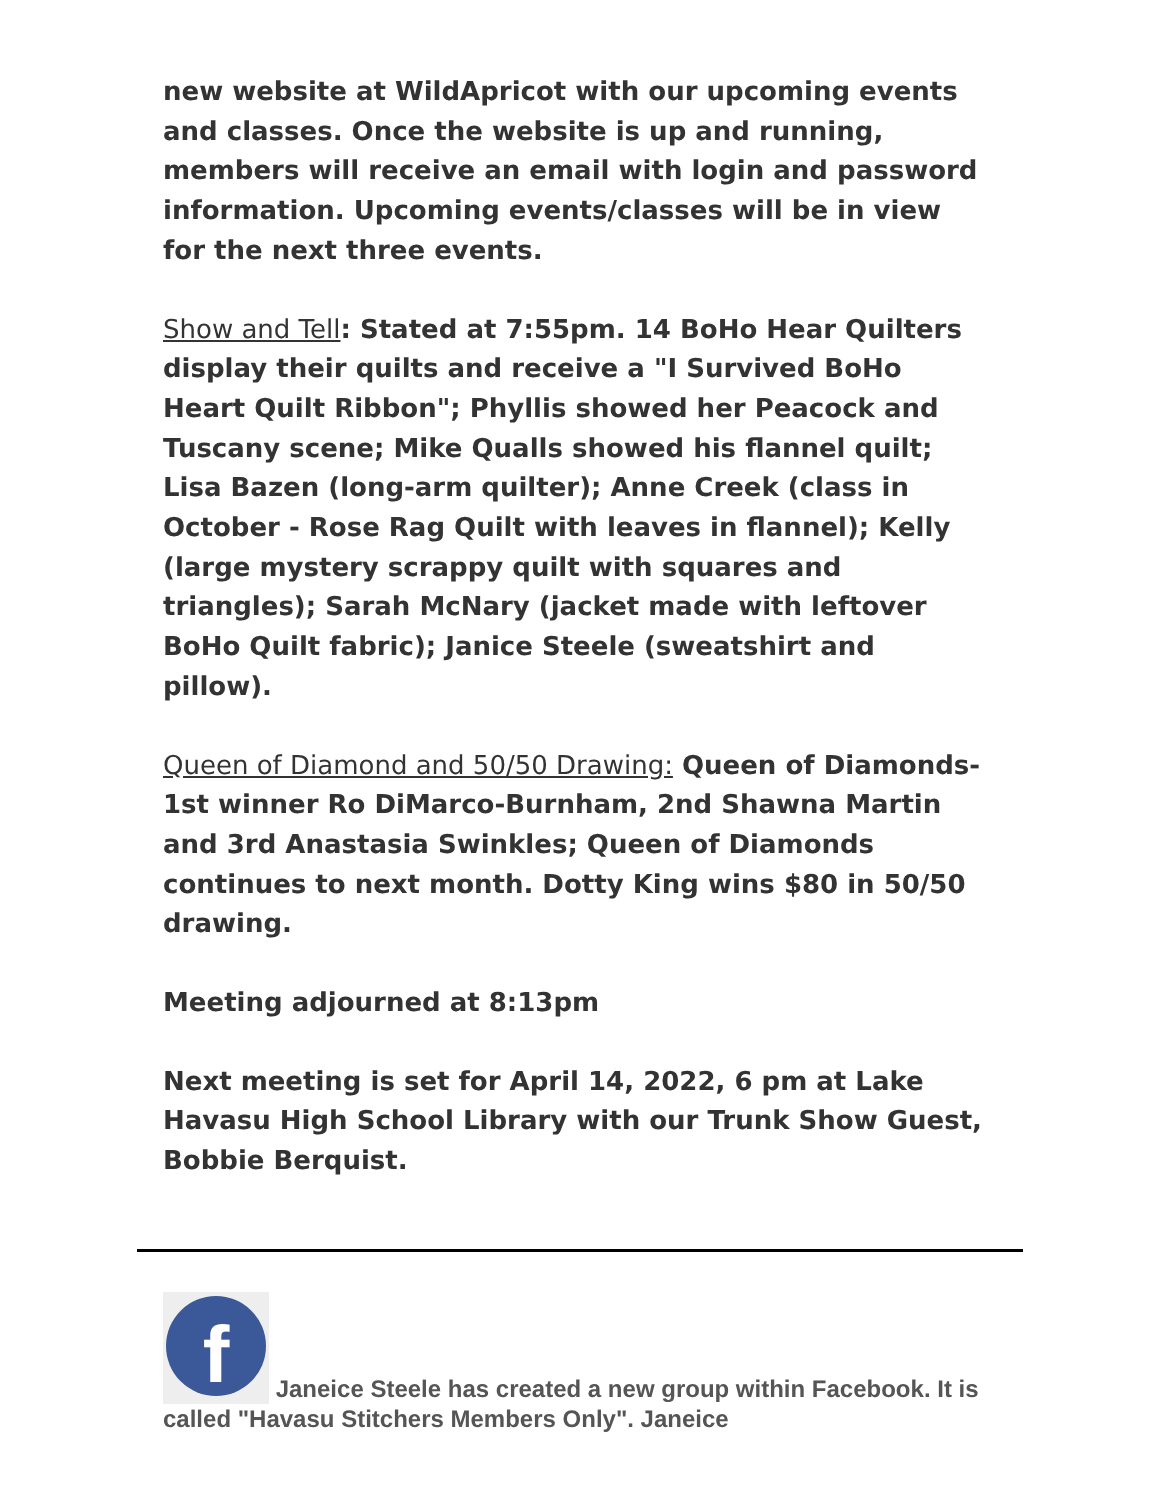new website at WildApricot with our upcoming events and classes. Once the website is up and running, members will receive an email with login and password information. Upcoming events/classes will be in view for the next three events.
Show and Tell: Stated at 7:55pm. 14 BoHo Hear Quilters display their quilts and receive a "I Survived BoHo Heart Quilt Ribbon"; Phyllis showed her Peacock and Tuscany scene; Mike Qualls showed his flannel quilt; Lisa Bazen (long-arm quilter); Anne Creek (class in October - Rose Rag Quilt with leaves in flannel); Kelly (large mystery scrappy quilt with squares and triangles); Sarah McNary (jacket made with leftover BoHo Quilt fabric); Janice Steele (sweatshirt and pillow).
Queen of Diamond and 50/50 Drawing: Queen of Diamonds- 1st winner Ro DiMarco-Burnham, 2nd Shawna Martin and 3rd Anastasia Swinkles; Queen of Diamonds continues to next month. Dotty King wins $80 in 50/50 drawing.
Meeting adjourned at 8:13pm
Next meeting is set for April 14, 2022, 6 pm at Lake Havasu High School Library with our Trunk Show Guest, Bobbie Berquist.
f Janeice Steele has created a new group within Facebook. It is called "Havasu Stitchers Members Only". Janeice